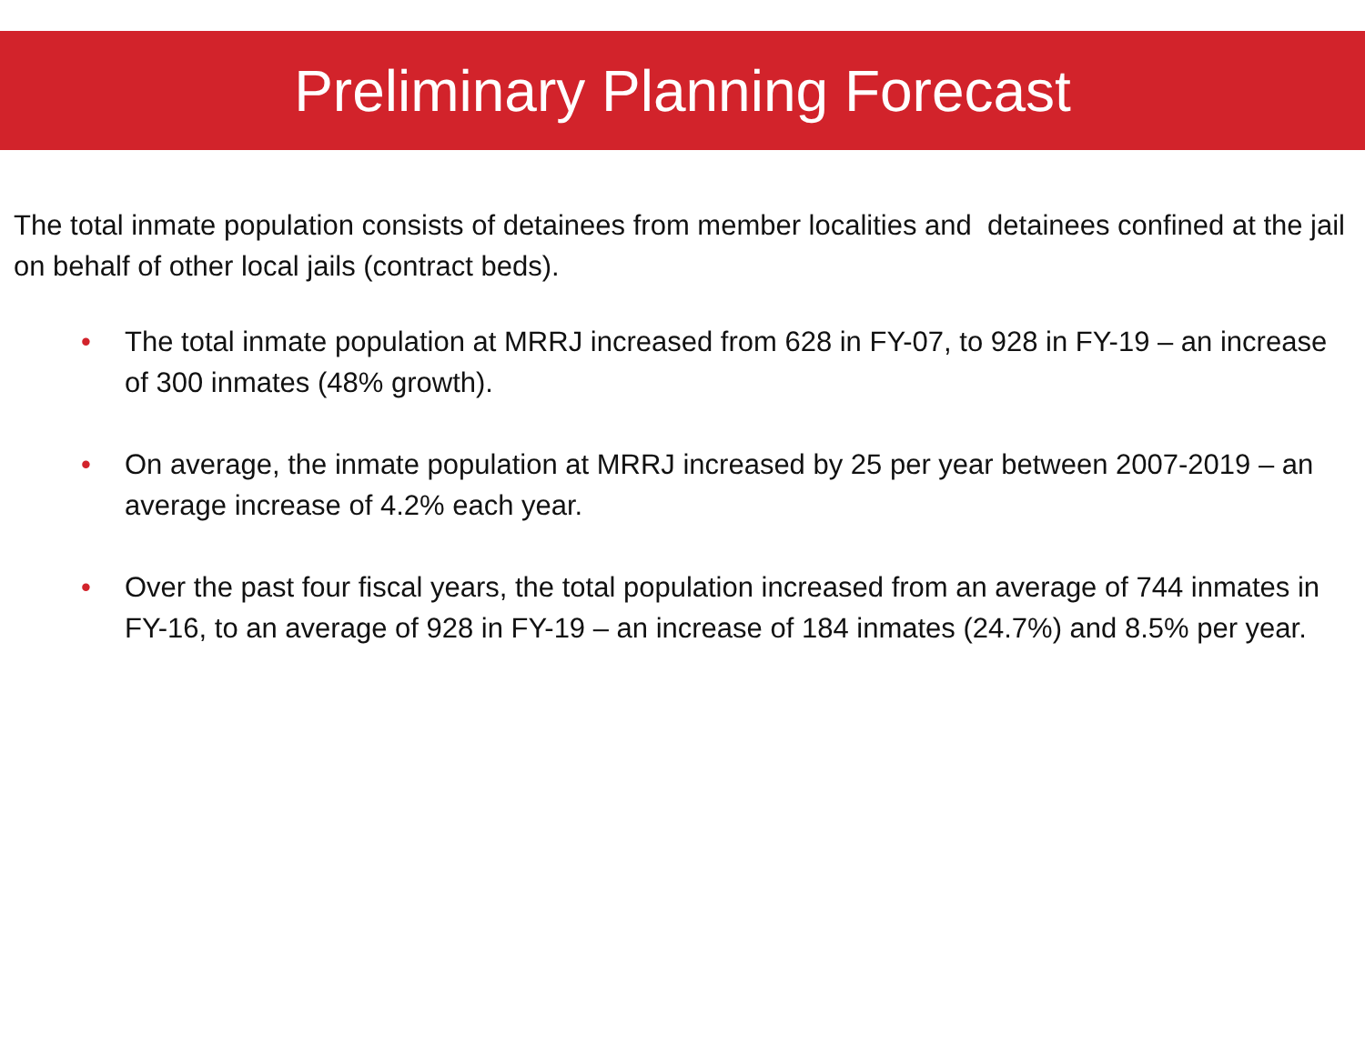Preliminary Planning Forecast
The total inmate population consists of detainees from member localities and detainees confined at the jail on behalf of other local jails (contract beds).
• The total inmate population at MRRJ increased from 628 in FY-07, to 928 in FY-19 – an increase of 300 inmates (48% growth).
• On average, the inmate population at MRRJ increased by 25 per year between 2007-2019 – an average increase of 4.2% each year.
• Over the past four fiscal years, the total population increased from an average of 744 inmates in FY-16, to an average of 928 in FY-19 – an increase of 184 inmates (24.7%) and 8.5% per year.